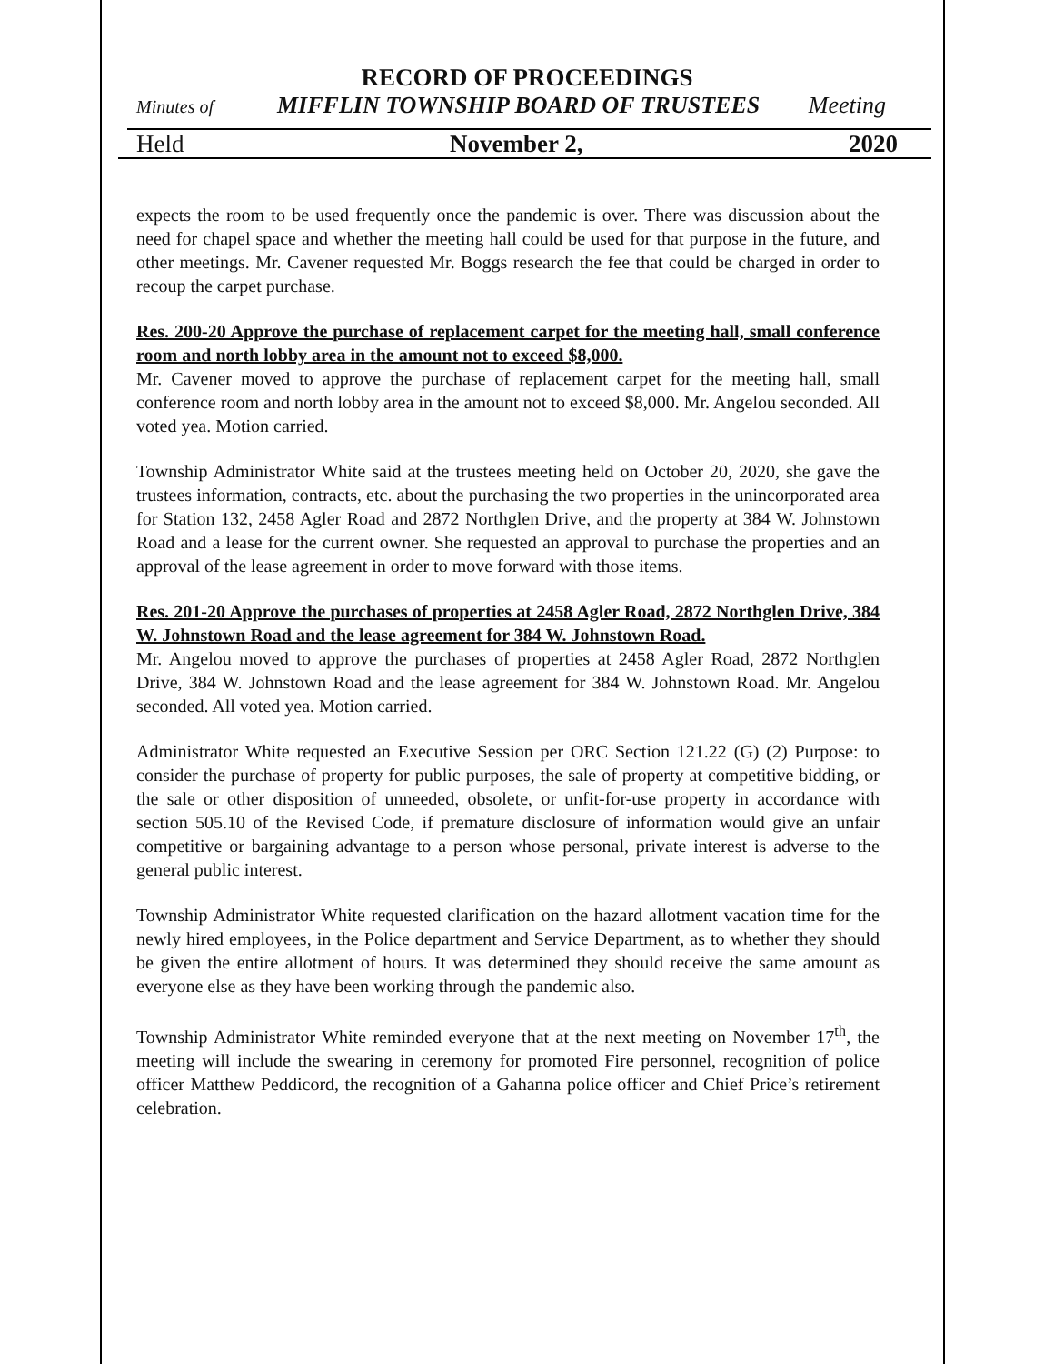RECORD OF PROCEEDINGS
Minutes of MIFFLIN TOWNSHIP BOARD OF TRUSTEES Meeting
Held November 2, 2020
expects the room to be used frequently once the pandemic is over. There was discussion about the need for chapel space and whether the meeting hall could be used for that purpose in the future, and other meetings. Mr. Cavener requested Mr. Boggs research the fee that could be charged in order to recoup the carpet purchase.
Res. 200-20 Approve the purchase of replacement carpet for the meeting hall, small conference room and north lobby area in the amount not to exceed $8,000.
Mr. Cavener moved to approve the purchase of replacement carpet for the meeting hall, small conference room and north lobby area in the amount not to exceed $8,000. Mr. Angelou seconded. All voted yea. Motion carried.
Township Administrator White said at the trustees meeting held on October 20, 2020, she gave the trustees information, contracts, etc. about the purchasing the two properties in the unincorporated area for Station 132, 2458 Agler Road and 2872 Northglen Drive, and the property at 384 W. Johnstown Road and a lease for the current owner. She requested an approval to purchase the properties and an approval of the lease agreement in order to move forward with those items.
Res. 201-20 Approve the purchases of properties at 2458 Agler Road, 2872 Northglen Drive, 384 W. Johnstown Road and the lease agreement for 384 W. Johnstown Road.
Mr. Angelou moved to approve the purchases of properties at 2458 Agler Road, 2872 Northglen Drive, 384 W. Johnstown Road and the lease agreement for 384 W. Johnstown Road. Mr. Angelou seconded. All voted yea. Motion carried.
Administrator White requested an Executive Session per ORC Section 121.22 (G) (2) Purpose: to consider the purchase of property for public purposes, the sale of property at competitive bidding, or the sale or other disposition of unneeded, obsolete, or unfit-for-use property in accordance with section 505.10 of the Revised Code, if premature disclosure of information would give an unfair competitive or bargaining advantage to a person whose personal, private interest is adverse to the general public interest.
Township Administrator White requested clarification on the hazard allotment vacation time for the newly hired employees, in the Police department and Service Department, as to whether they should be given the entire allotment of hours. It was determined they should receive the same amount as everyone else as they have been working through the pandemic also.
Township Administrator White reminded everyone that at the next meeting on November 17<sup>th</sup>, the meeting will include the swearing in ceremony for promoted Fire personnel, recognition of police officer Matthew Peddicord, the recognition of a Gahanna police officer and Chief Price’s retirement celebration.